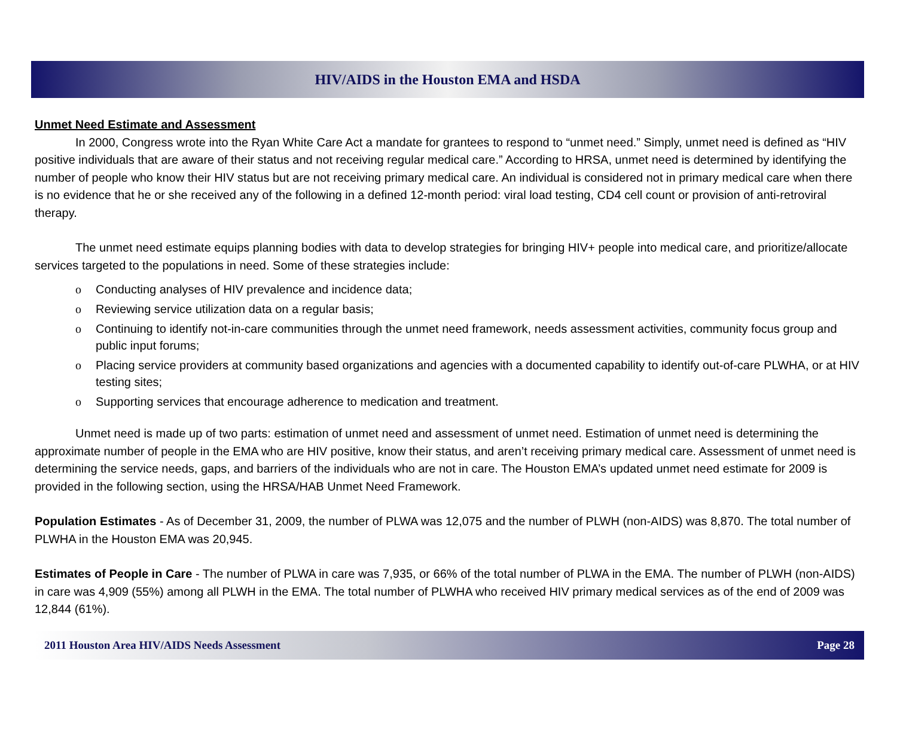HIV/AIDS in the Houston EMA and HSDA
Unmet Need Estimate and Assessment
In 2000, Congress wrote into the Ryan White Care Act a mandate for grantees to respond to “unmet need.” Simply, unmet need is defined as “HIV positive individuals that are aware of their status and not receiving regular medical care.” According to HRSA, unmet need is determined by identifying the number of people who know their HIV status but are not receiving primary medical care. An individual is considered not in primary medical care when there is no evidence that he or she received any of the following in a defined 12-month period: viral load testing, CD4 cell count or provision of anti-retroviral therapy.
The unmet need estimate equips planning bodies with data to develop strategies for bringing HIV+ people into medical care, and prioritize/allocate services targeted to the populations in need. Some of these strategies include:
ο Conducting analyses of HIV prevalence and incidence data;
ο Reviewing service utilization data on a regular basis;
ο Continuing to identify not-in-care communities through the unmet need framework, needs assessment activities, community focus group and public input forums;
ο Placing service providers at community based organizations and agencies with a documented capability to identify out-of-care PLWHA, or at HIV testing sites;
ο Supporting services that encourage adherence to medication and treatment.
Unmet need is made up of two parts: estimation of unmet need and assessment of unmet need. Estimation of unmet need is determining the approximate number of people in the EMA who are HIV positive, know their status, and aren’t receiving primary medical care. Assessment of unmet need is determining the service needs, gaps, and barriers of the individuals who are not in care. The Houston EMA’s updated unmet need estimate for 2009 is provided in the following section, using the HRSA/HAB Unmet Need Framework.
Population Estimates - As of December 31, 2009, the number of PLWA was 12,075 and the number of PLWH (non-AIDS) was 8,870. The total number of PLWHA in the Houston EMA was 20,945.
Estimates of People in Care - The number of PLWA in care was 7,935, or 66% of the total number of PLWA in the EMA. The number of PLWH (non-AIDS) in care was 4,909 (55%) among all PLWH in the EMA. The total number of PLWHA who received HIV primary medical services as of the end of 2009 was 12,844 (61%).
2011 Houston Area HIV/AIDS Needs Assessment Page 28